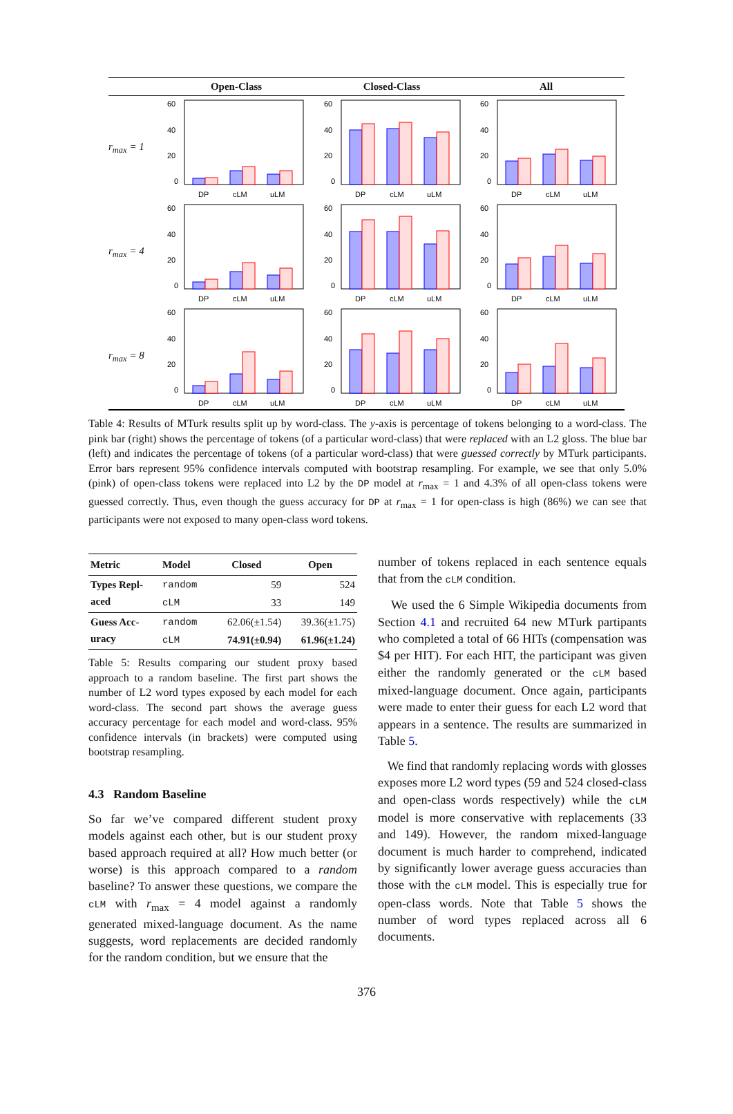Open-Class Closed-Class All
r<sub>max</sub> = 1
60
40
20
0
DP
cLM
uLM
60
40
20
0
DP
cLM
uLM
60
40
20
0
DP
cLM
uLM
r<sub>max</sub> = 4
60
40
20
0
DP
cLM
uLM
60
40
20
0
DP
cLM
uLM
60
40
20
0
DP
cLM
uLM
r<sub>max</sub> = 8
60
40
20
0
DP
cLM
uLM
60
40
20
0
DP
cLM
uLM
60
40
20
0
DP
cLM
uLM
Table 4: Results of MTurk results split up by word-class. The y-axis is percentage of tokens belonging to a word-class. The pink bar (right) shows the percentage of tokens (of a particular word-class) that were replaced with an L2 gloss. The blue bar (left) and indicates the percentage of tokens (of a particular word-class) that were guessed correctly by MTurk participants. Error bars represent 95% confidence intervals computed with bootstrap resampling. For example, we see that only 5.0% (pink) of open-class tokens were replaced into L2 by the DP model at r<sub>max</sub> = 1 and 4.3% of all open-class tokens were guessed correctly. Thus, even though the guess accuracy for DP at r<sub>max</sub> = 1 for open-class is high (86%) we can see that participants were not exposed to many open-class word tokens.
| Metric | Model | Closed | Open |
| --- | --- | --- | --- |
| Types Repl- aced | random | 59 | 524 |
| | cLM | 33 | 149 |
| Guess Acc- uracy | random | 62.06(±1.54) | 39.36(±1.75) |
| | cLM | 74.91(±0.94) | 61.96(±1.24) |
Table 5: Results comparing our student proxy based approach to a random baseline. The first part shows the number of L2 word types exposed by each model for each word-class. The second part shows the average guess accuracy percentage for each model and word-class. 95% confidence intervals (in brackets) were computed using bootstrap resampling.
4.3 Random Baseline
So far we’ve compared different student proxy models against each other, but is our student proxy based approach required at all? How much better (or worse) is this approach compared to a random baseline? To answer these questions, we compare the cLM with r<sub>max</sub> = 4 model against a randomly generated mixed-language document. As the name suggests, word replacements are decided randomly for the random condition, but we ensure that the
number of tokens replaced in each sentence equals that from the cLM condition.
We used the 6 Simple Wikipedia documents from Section 4.1 and recruited 64 new MTurk partipants who completed a total of 66 HITs (compensation was $4 per HIT). For each HIT, the participant was given either the randomly generated or the cLM based mixed-language document. Once again, participants were made to enter their guess for each L2 word that appears in a sentence. The results are summarized in Table 5.
We find that randomly replacing words with glosses exposes more L2 word types (59 and 524 closed-class and open-class words respectively) while the cLM model is more conservative with replacements (33 and 149). However, the random mixed-language document is much harder to comprehend, indicated by significantly lower average guess accuracies than those with the cLM model. This is especially true for open-class words. Note that Table 5 shows the number of word types replaced across all 6 documents.
376